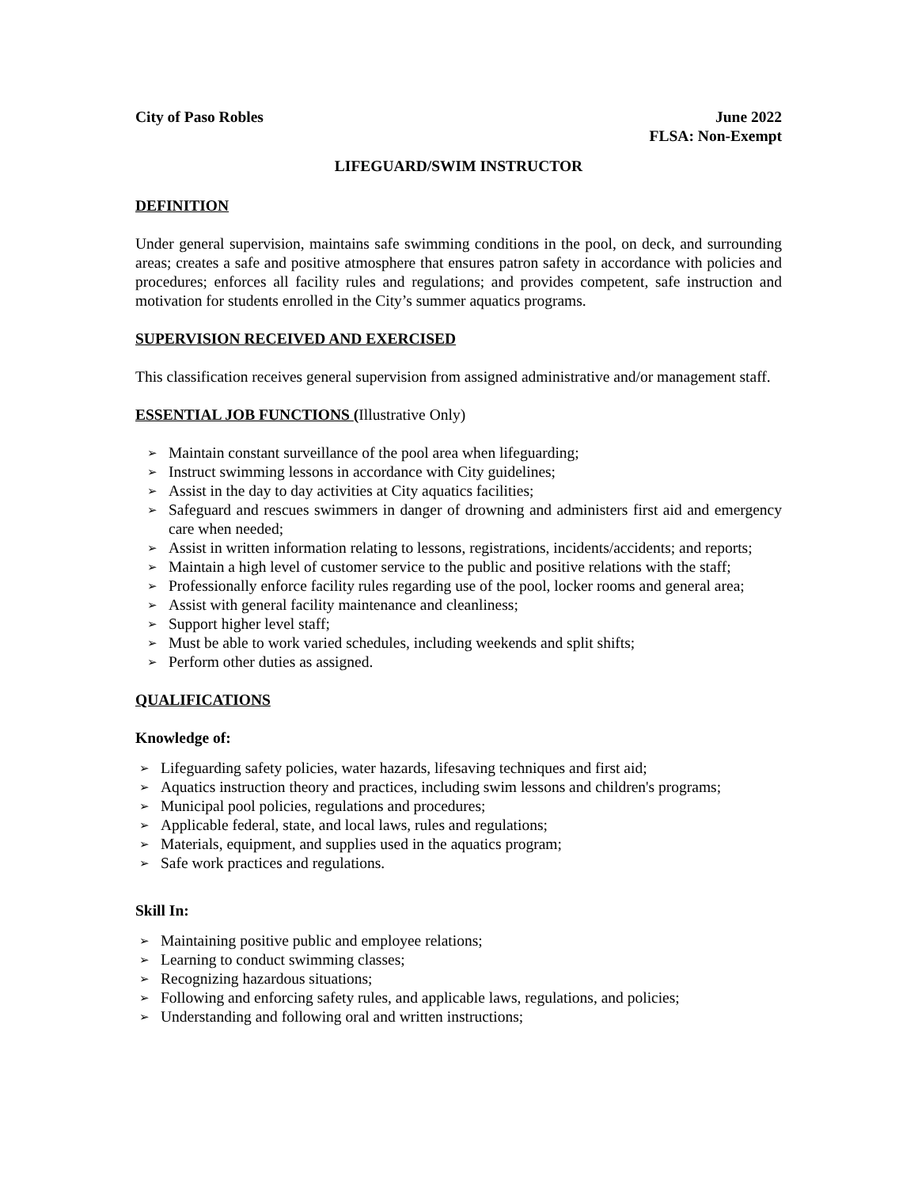City of Paso Robles June 2022
FLSA: Non-Exempt
LIFEGUARD/SWIM INSTRUCTOR
DEFINITION
Under general supervision, maintains safe swimming conditions in the pool, on deck, and surrounding areas; creates a safe and positive atmosphere that ensures patron safety in accordance with policies and procedures; enforces all facility rules and regulations; and provides competent, safe instruction and motivation for students enrolled in the City’s summer aquatics programs.
SUPERVISION RECEIVED AND EXERCISED
This classification receives general supervision from assigned administrative and/or management staff.
ESSENTIAL JOB FUNCTIONS (Illustrative Only)
➢ Maintain constant surveillance of the pool area when lifeguarding;
➢ Instruct swimming lessons in accordance with City guidelines;
➢ Assist in the day to day activities at City aquatics facilities;
➢ Safeguard and rescues swimmers in danger of drowning and administers first aid and emergency care when needed;
➢ Assist in written information relating to lessons, registrations, incidents/accidents; and reports;
➢ Maintain a high level of customer service to the public and positive relations with the staff;
➢ Professionally enforce facility rules regarding use of the pool, locker rooms and general area;
➢ Assist with general facility maintenance and cleanliness;
➢ Support higher level staff;
➢ Must be able to work varied schedules, including weekends and split shifts;
➢ Perform other duties as assigned.
QUALIFICATIONS
Knowledge of:
➢ Lifeguarding safety policies, water hazards, lifesaving techniques and first aid;
➢ Aquatics instruction theory and practices, including swim lessons and children's programs;
➢ Municipal pool policies, regulations and procedures;
➢ Applicable federal, state, and local laws, rules and regulations;
➢ Materials, equipment, and supplies used in the aquatics program;
➢ Safe work practices and regulations.
Skill In:
➢ Maintaining positive public and employee relations;
➢ Learning to conduct swimming classes;
➢ Recognizing hazardous situations;
➢ Following and enforcing safety rules, and applicable laws, regulations, and policies;
➢ Understanding and following oral and written instructions;